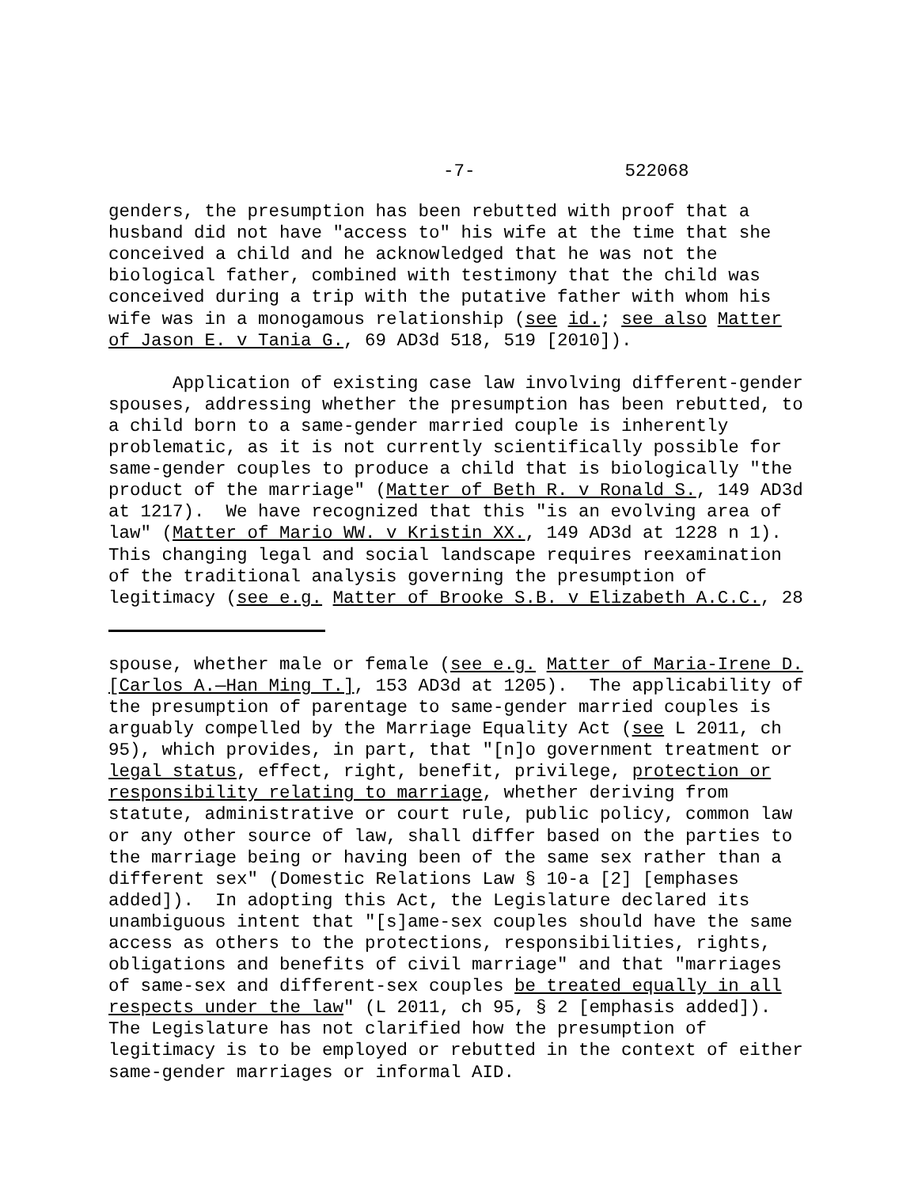-7- 522068
genders, the presumption has been rebutted with proof that a husband did not have "access to" his wife at the time that she conceived a child and he acknowledged that he was not the biological father, combined with testimony that the child was conceived during a trip with the putative father with whom his wife was in a monogamous relationship (see id.; see also Matter of Jason E. v Tania G., 69 AD3d 518, 519 [2010]).
Application of existing case law involving different-gender spouses, addressing whether the presumption has been rebutted, to a child born to a same-gender married couple is inherently problematic, as it is not currently scientifically possible for same-gender couples to produce a child that is biologically "the product of the marriage" (Matter of Beth R. v Ronald S., 149 AD3d at 1217). We have recognized that this "is an evolving area of law" (Matter of Mario WW. v Kristin XX., 149 AD3d at 1228 n 1). This changing legal and social landscape requires reexamination of the traditional analysis governing the presumption of legitimacy (see e.g. Matter of Brooke S.B. v Elizabeth A.C.C., 28
spouse, whether male or female (see e.g. Matter of Maria-Irene D. [Carlos A.—Han Ming T.], 153 AD3d at 1205). The applicability of the presumption of parentage to same-gender married couples is arguably compelled by the Marriage Equality Act (see L 2011, ch 95), which provides, in part, that "[n]o government treatment or legal status, effect, right, benefit, privilege, protection or responsibility relating to marriage, whether deriving from statute, administrative or court rule, public policy, common law or any other source of law, shall differ based on the parties to the marriage being or having been of the same sex rather than a different sex" (Domestic Relations Law § 10-a [2] [emphases added]). In adopting this Act, the Legislature declared its unambiguous intent that "[s]ame-sex couples should have the same access as others to the protections, responsibilities, rights, obligations and benefits of civil marriage" and that "marriages of same-sex and different-sex couples be treated equally in all respects under the law" (L 2011, ch 95, § 2 [emphasis added]). The Legislature has not clarified how the presumption of legitimacy is to be employed or rebutted in the context of either same-gender marriages or informal AID.